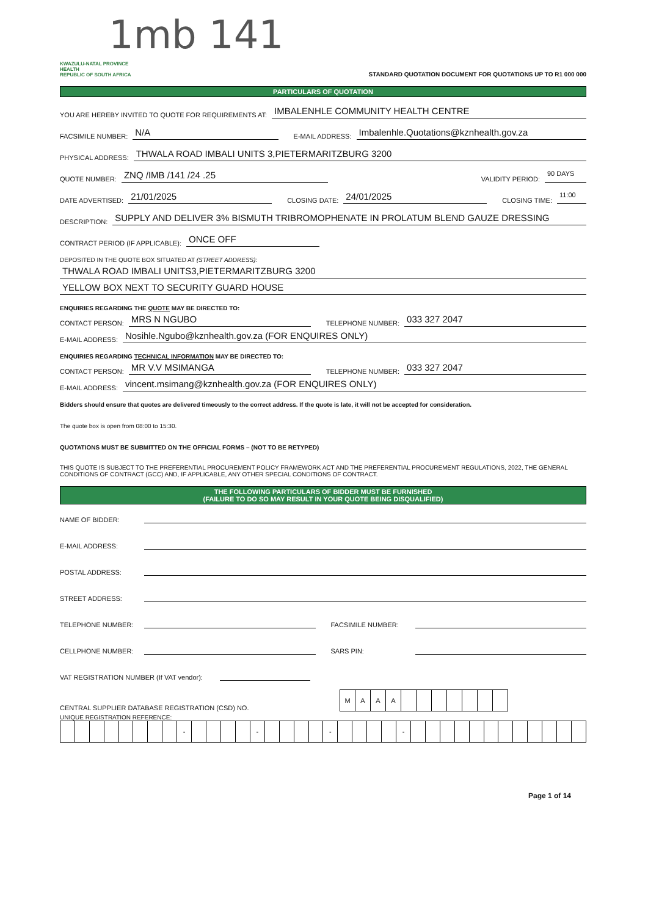1mb 141
KWAZULU-NATAL PROVINCE
HEALTH
REPUBLIC OF SOUTH AFRICA
STANDARD QUOTATION DOCUMENT FOR QUOTATIONS UP TO R1 000 000
PARTICULARS OF QUOTATION
YOU ARE HEREBY INVITED TO QUOTE FOR REQUIREMENTS AT: IMBALENHLE COMMUNITY HEALTH CENTRE
FACSIMILE NUMBER: N/A E-MAIL ADDRESS: Imbalenhle.Quotations@kznhealth.gov.za
PHYSICAL ADDRESS: THWALA ROAD IMBALI UNITS 3,PIETERMARITZBURG 3200
QUOTE NUMBER: ZNQ /IMB /141 /24 .25 VALIDITY PERIOD: 90 DAYS
DATE ADVERTISED: 21/01/2025 CLOSING DATE: 24/01/2025 CLOSING TIME: 11:00
DESCRIPTION: SUPPLY AND DELIVER 3% BISMUTH TRIBROMOPHENATE IN PROLATUM BLEND GAUZE DRESSING
CONTRACT PERIOD (IF APPLICABLE): ONCE OFF
DEPOSITED IN THE QUOTE BOX SITUATED AT (STREET ADDRESS):
THWALA ROAD IMBALI UNITS3,PIETERMARITZBURG 3200
YELLOW BOX NEXT TO SECURITY GUARD HOUSE
ENQUIRIES REGARDING THE QUOTE MAY BE DIRECTED TO:
CONTACT PERSON: MRS N NGUBO TELEPHONE NUMBER: 033 327 2047
E-MAIL ADDRESS: Nosihle.Ngubo@kznhealth.gov.za (FOR ENQUIRES ONLY)
ENQUIRIES REGARDING TECHNICAL INFORMATION MAY BE DIRECTED TO:
CONTACT PERSON: MR V.V MSIMANGA TELEPHONE NUMBER: 033 327 2047
E-MAIL ADDRESS: vincent.msimang@kznhealth.gov.za (FOR ENQUIRES ONLY)
Bidders should ensure that quotes are delivered timeously to the correct address. If the quote is late, it will not be accepted for consideration.
The quote box is open from 08:00 to 15:30.
QUOTATIONS MUST BE SUBMITTED ON THE OFFICIAL FORMS – (NOT TO BE RETYPED)
THIS QUOTE IS SUBJECT TO THE PREFERENTIAL PROCUREMENT POLICY FRAMEWORK ACT AND THE PREFERENTIAL PROCUREMENT REGULATIONS, 2022, THE GENERAL CONDITIONS OF CONTRACT (GCC) AND, IF APPLICABLE, ANY OTHER SPECIAL CONDITIONS OF CONTRACT.
THE FOLLOWING PARTICULARS OF BIDDER MUST BE FURNISHED
(FAILURE TO DO SO MAY RESULT IN YOUR QUOTE BEING DISQUALIFIED)
NAME OF BIDDER:
E-MAIL ADDRESS:
POSTAL ADDRESS:
STREET ADDRESS:
TELEPHONE NUMBER: FACSIMILE NUMBER:
CELLPHONE NUMBER: SARS PIN:
VAT REGISTRATION NUMBER (If VAT vendor):
CENTRAL SUPPLIER DATABASE REGISTRATION (CSD) NO.
| M | A | A | A | | | | | | | |
UNIQUE REGISTRATION REFERENCE:
| | | | | | | | | - | | | | | - | | | | | - | | | | | - | | | | | | | | | | | | |
Page 1 of 14